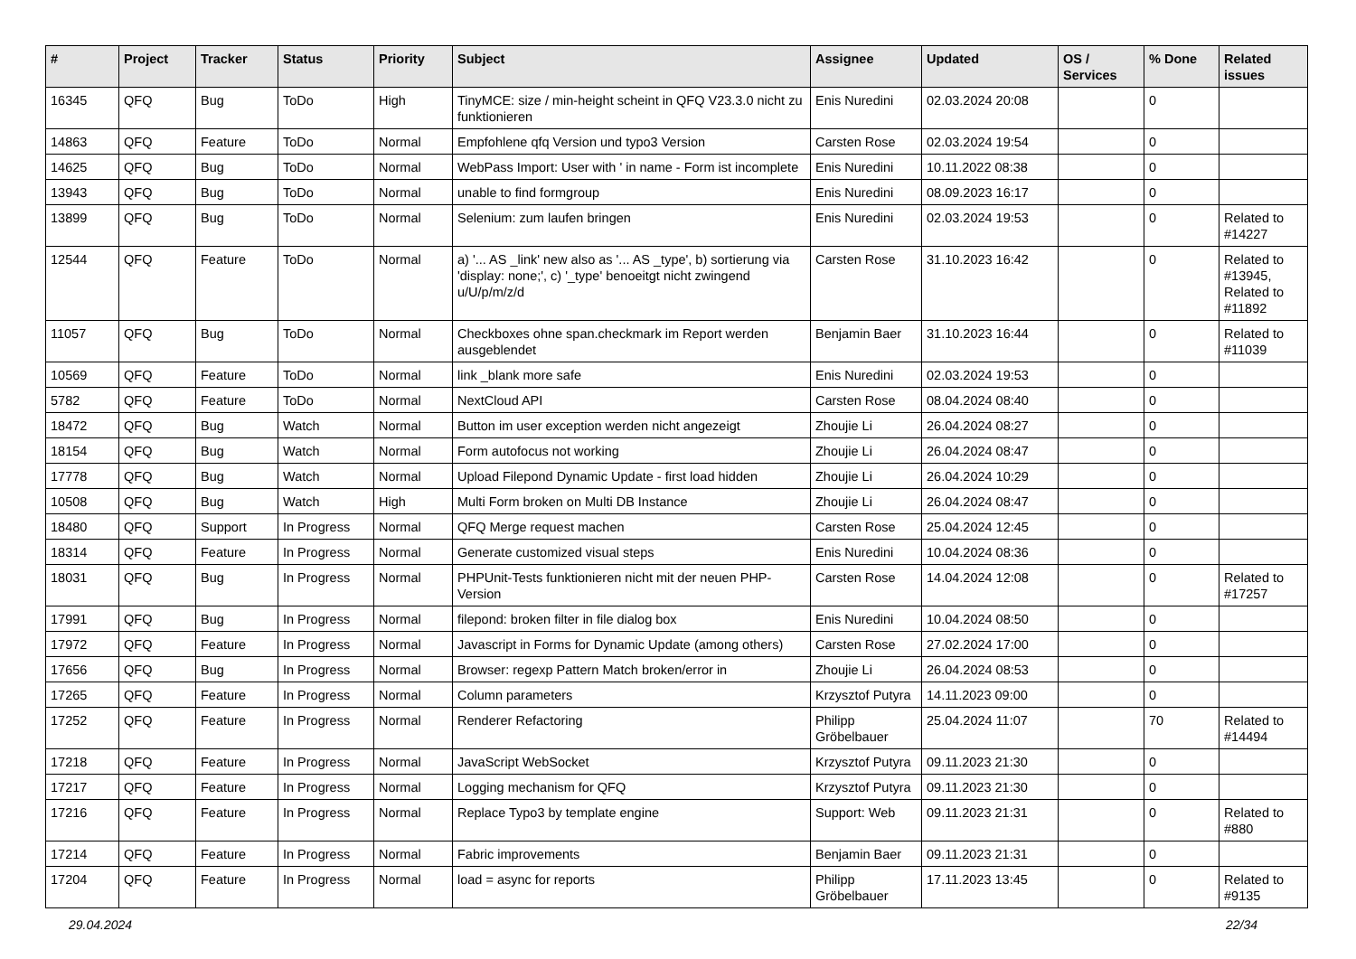| # | Project | Tracker | Status | Priority | Subject | Assignee | Updated | OS / Services | % Done | Related issues |
| --- | --- | --- | --- | --- | --- | --- | --- | --- | --- | --- |
| 16345 | QFQ | Bug | ToDo | High | TinyMCE: size / min-height scheint in QFQ V23.3.0 nicht zu funktionieren | Enis Nuredini | 02.03.2024 20:08 | | 0 | |
| 14863 | QFQ | Feature | ToDo | Normal | Empfohlene qfq Version und typo3 Version | Carsten Rose | 02.03.2024 19:54 | | 0 | |
| 14625 | QFQ | Bug | ToDo | Normal | WebPass Import: User with ' in name - Form ist incomplete | Enis Nuredini | 10.11.2022 08:38 | | 0 | |
| 13943 | QFQ | Bug | ToDo | Normal | unable to find formgroup | Enis Nuredini | 08.09.2023 16:17 | | 0 | |
| 13899 | QFQ | Bug | ToDo | Normal | Selenium: zum laufen bringen | Enis Nuredini | 02.03.2024 19:53 | | 0 | Related to #14227 |
| 12544 | QFQ | Feature | ToDo | Normal | a) '... AS _link' new also as '... AS _type', b) sortierung via 'display: none;', c) '_type' benoeitgt nicht zwingend u/U/p/m/z/d | Carsten Rose | 31.10.2023 16:42 | | 0 | Related to #13945, Related to #11892 |
| 11057 | QFQ | Bug | ToDo | Normal | Checkboxes ohne span.checkmark im Report werden ausgeblendet | Benjamin Baer | 31.10.2023 16:44 | | 0 | Related to #11039 |
| 10569 | QFQ | Feature | ToDo | Normal | link _blank more safe | Enis Nuredini | 02.03.2024 19:53 | | 0 | |
| 5782 | QFQ | Feature | ToDo | Normal | NextCloud API | Carsten Rose | 08.04.2024 08:40 | | 0 | |
| 18472 | QFQ | Bug | Watch | Normal | Button im user exception werden nicht angezeigt | Zhoujie Li | 26.04.2024 08:27 | | 0 | |
| 18154 | QFQ | Bug | Watch | Normal | Form autofocus not working | Zhoujie Li | 26.04.2024 08:47 | | 0 | |
| 17778 | QFQ | Bug | Watch | Normal | Upload Filepond Dynamic Update - first load hidden | Zhoujie Li | 26.04.2024 10:29 | | 0 | |
| 10508 | QFQ | Bug | Watch | High | Multi Form broken on Multi DB Instance | Zhoujie Li | 26.04.2024 08:47 | | 0 | |
| 18480 | QFQ | Support | In Progress | Normal | QFQ Merge request machen | Carsten Rose | 25.04.2024 12:45 | | 0 | |
| 18314 | QFQ | Feature | In Progress | Normal | Generate customized visual steps | Enis Nuredini | 10.04.2024 08:36 | | 0 | |
| 18031 | QFQ | Bug | In Progress | Normal | PHPUnit-Tests funktionieren nicht mit der neuen PHP-Version | Carsten Rose | 14.04.2024 12:08 | | 0 | Related to #17257 |
| 17991 | QFQ | Bug | In Progress | Normal | filepond: broken filter in file dialog box | Enis Nuredini | 10.04.2024 08:50 | | 0 | |
| 17972 | QFQ | Feature | In Progress | Normal | Javascript in Forms for Dynamic Update (among others) | Carsten Rose | 27.02.2024 17:00 | | 0 | |
| 17656 | QFQ | Bug | In Progress | Normal | Browser: regexp Pattern Match broken/error in | Zhoujie Li | 26.04.2024 08:53 | | 0 | |
| 17265 | QFQ | Feature | In Progress | Normal | Column parameters | Krzysztof Putyra | 14.11.2023 09:00 | | 0 | |
| 17252 | QFQ | Feature | In Progress | Normal | Renderer Refactoring | Philipp Gröbelbauer | 25.04.2024 11:07 | | 70 | Related to #14494 |
| 17218 | QFQ | Feature | In Progress | Normal | JavaScript WebSocket | Krzysztof Putyra | 09.11.2023 21:30 | | 0 | |
| 17217 | QFQ | Feature | In Progress | Normal | Logging mechanism for QFQ | Krzysztof Putyra | 09.11.2023 21:30 | | 0 | |
| 17216 | QFQ | Feature | In Progress | Normal | Replace Typo3 by template engine | Support: Web | 09.11.2023 21:31 | | 0 | Related to #880 |
| 17214 | QFQ | Feature | In Progress | Normal | Fabric improvements | Benjamin Baer | 09.11.2023 21:31 | | 0 | |
| 17204 | QFQ | Feature | In Progress | Normal | load = async for reports | Philipp Gröbelbauer | 17.11.2023 13:45 | | 0 | Related to #9135 |
29.04.2024 22/34